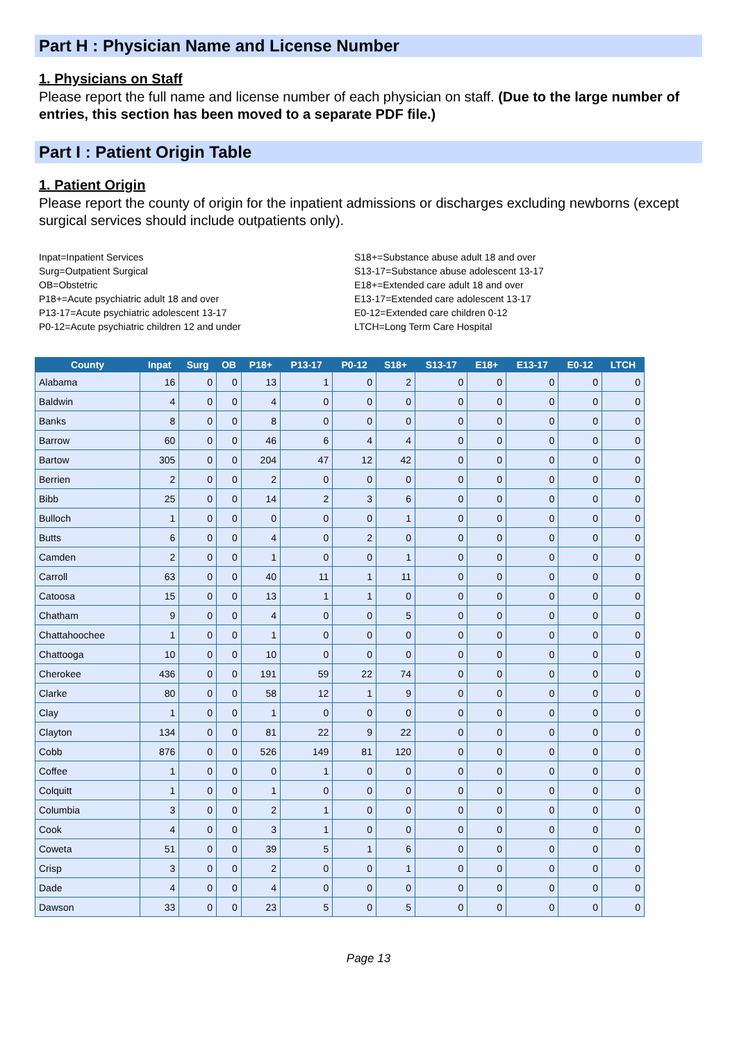Part H : Physician Name and License Number
1. Physicians on Staff
Please report the full name and license number of each physician on staff. (Due to the large number of entries, this section has been moved to a separate PDF file.)
Part I : Patient Origin Table
1. Patient Origin
Please report the county of origin for the inpatient admissions or discharges excluding newborns (except surgical services should include outpatients only).
Inpat=Inpatient Services
Surg=Outpatient Surgical
OB=Obstetric
P18+=Acute psychiatric adult 18 and over
P13-17=Acute psychiatric adolescent 13-17
P0-12=Acute psychiatric children 12 and under
S18+=Substance abuse adult 18 and over
S13-17=Substance abuse adolescent 13-17
E18+=Extended care adult 18 and over
E13-17=Extended care adolescent 13-17
E0-12=Extended care children 0-12
LTCH=Long Term Care Hospital
| County | Inpat | Surg | OB | P18+ | P13-17 | P0-12 | S18+ | S13-17 | E18+ | E13-17 | E0-12 | LTCH |
| --- | --- | --- | --- | --- | --- | --- | --- | --- | --- | --- | --- | --- |
| Alabama | 16 | 0 | 0 | 13 | 1 | 0 | 2 | 0 | 0 | 0 | 0 | 0 |
| Baldwin | 4 | 0 | 0 | 4 | 0 | 0 | 0 | 0 | 0 | 0 | 0 | 0 |
| Banks | 8 | 0 | 0 | 8 | 0 | 0 | 0 | 0 | 0 | 0 | 0 | 0 |
| Barrow | 60 | 0 | 0 | 46 | 6 | 4 | 4 | 0 | 0 | 0 | 0 | 0 |
| Bartow | 305 | 0 | 0 | 204 | 47 | 12 | 42 | 0 | 0 | 0 | 0 | 0 |
| Berrien | 2 | 0 | 0 | 2 | 0 | 0 | 0 | 0 | 0 | 0 | 0 | 0 |
| Bibb | 25 | 0 | 0 | 14 | 2 | 3 | 6 | 0 | 0 | 0 | 0 | 0 |
| Bulloch | 1 | 0 | 0 | 0 | 0 | 0 | 1 | 0 | 0 | 0 | 0 | 0 |
| Butts | 6 | 0 | 0 | 4 | 0 | 2 | 0 | 0 | 0 | 0 | 0 | 0 |
| Camden | 2 | 0 | 0 | 1 | 0 | 0 | 1 | 0 | 0 | 0 | 0 | 0 |
| Carroll | 63 | 0 | 0 | 40 | 11 | 1 | 11 | 0 | 0 | 0 | 0 | 0 |
| Catoosa | 15 | 0 | 0 | 13 | 1 | 1 | 0 | 0 | 0 | 0 | 0 | 0 |
| Chatham | 9 | 0 | 0 | 4 | 0 | 0 | 5 | 0 | 0 | 0 | 0 | 0 |
| Chattahoochee | 1 | 0 | 0 | 1 | 0 | 0 | 0 | 0 | 0 | 0 | 0 | 0 |
| Chattooga | 10 | 0 | 0 | 10 | 0 | 0 | 0 | 0 | 0 | 0 | 0 | 0 |
| Cherokee | 436 | 0 | 0 | 191 | 59 | 22 | 74 | 0 | 0 | 0 | 0 | 0 |
| Clarke | 80 | 0 | 0 | 58 | 12 | 1 | 9 | 0 | 0 | 0 | 0 | 0 |
| Clay | 1 | 0 | 0 | 1 | 0 | 0 | 0 | 0 | 0 | 0 | 0 | 0 |
| Clayton | 134 | 0 | 0 | 81 | 22 | 9 | 22 | 0 | 0 | 0 | 0 | 0 |
| Cobb | 876 | 0 | 0 | 526 | 149 | 81 | 120 | 0 | 0 | 0 | 0 | 0 |
| Coffee | 1 | 0 | 0 | 0 | 1 | 0 | 0 | 0 | 0 | 0 | 0 | 0 |
| Colquitt | 1 | 0 | 0 | 1 | 0 | 0 | 0 | 0 | 0 | 0 | 0 | 0 |
| Columbia | 3 | 0 | 0 | 2 | 1 | 0 | 0 | 0 | 0 | 0 | 0 | 0 |
| Cook | 4 | 0 | 0 | 3 | 1 | 0 | 0 | 0 | 0 | 0 | 0 | 0 |
| Coweta | 51 | 0 | 0 | 39 | 5 | 1 | 6 | 0 | 0 | 0 | 0 | 0 |
| Crisp | 3 | 0 | 0 | 2 | 0 | 0 | 1 | 0 | 0 | 0 | 0 | 0 |
| Dade | 4 | 0 | 0 | 4 | 0 | 0 | 0 | 0 | 0 | 0 | 0 | 0 |
| Dawson | 33 | 0 | 0 | 23 | 5 | 0 | 5 | 0 | 0 | 0 | 0 | 0 |
Page 13